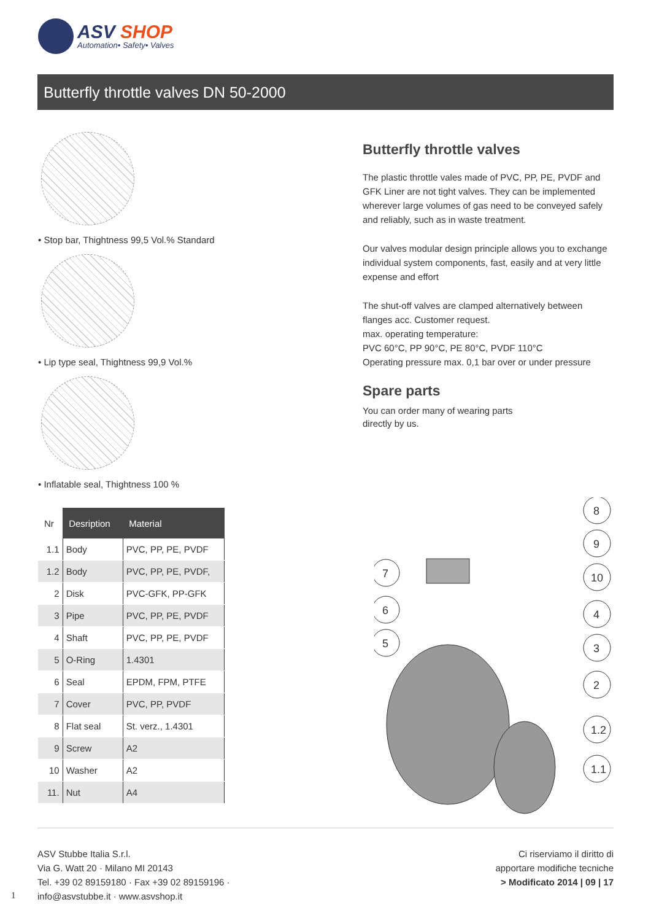ASV SHOP
Automation• Safety• Valves
Butterfly throttle valves DN 50-2000
• Stop bar, Thightness 99,5 Vol.% Standard
• Lip type seal, Thightness 99,9 Vol.%
• Inflatable seal, Thightness 100 %
| Nr | Desription | Material |
| --- | --- | --- |
| 1.1 | Body | PVC, PP, PE, PVDF |
| 1.2 | Body | PVC, PP, PE, PVDF, |
| 2 | Disk | PVC-GFK, PP-GFK |
| 3 | Pipe | PVC, PP, PE, PVDF |
| 4 | Shaft | PVC, PP, PE, PVDF |
| 5 | O-Ring | 1.4301 |
| 6 | Seal | EPDM, FPM, PTFE |
| 7 | Cover | PVC, PP, PVDF |
| 8 | Flat seal | St. verz., 1.4301 |
| 9 | Screw | A2 |
| 10 | Washer | A2 |
| 11. | Nut | A4 |
Butterfly throttle valves
The plastic throttle vales made of PVC, PP, PE, PVDF and GFK Liner are not tight valves. They can be implemented wherever large volumes of gas need to be conveyed safely and reliably, such as in waste treatment.
Our valves modular design principle allows you to exchange individual system components, fast, easily and at very little expense and effort
The shut-off valves are clamped alternatively between flanges acc. Customer request.
max. operating temperature:
PVC 60°C, PP 90°C, PE 80°C, PVDF 110°C
Operating pressure max. 0,1 bar over or under pressure
Spare parts
You can order many of wearing parts
directly by us.
8
9
10
4
3
2
1.2
1.1
7
6
5
ASV Stubbe Italia S.r.l.
Via G. Watt 20 · Milano MI 20143
Tel. +39 02 89159180 · Fax +39 02 89159196 ·
info@asvstubbe.it · www.asvshop.it
Ci riserviamo il diritto di
apportare modifiche tecniche
> Modificato 2014 | 09 | 17
1